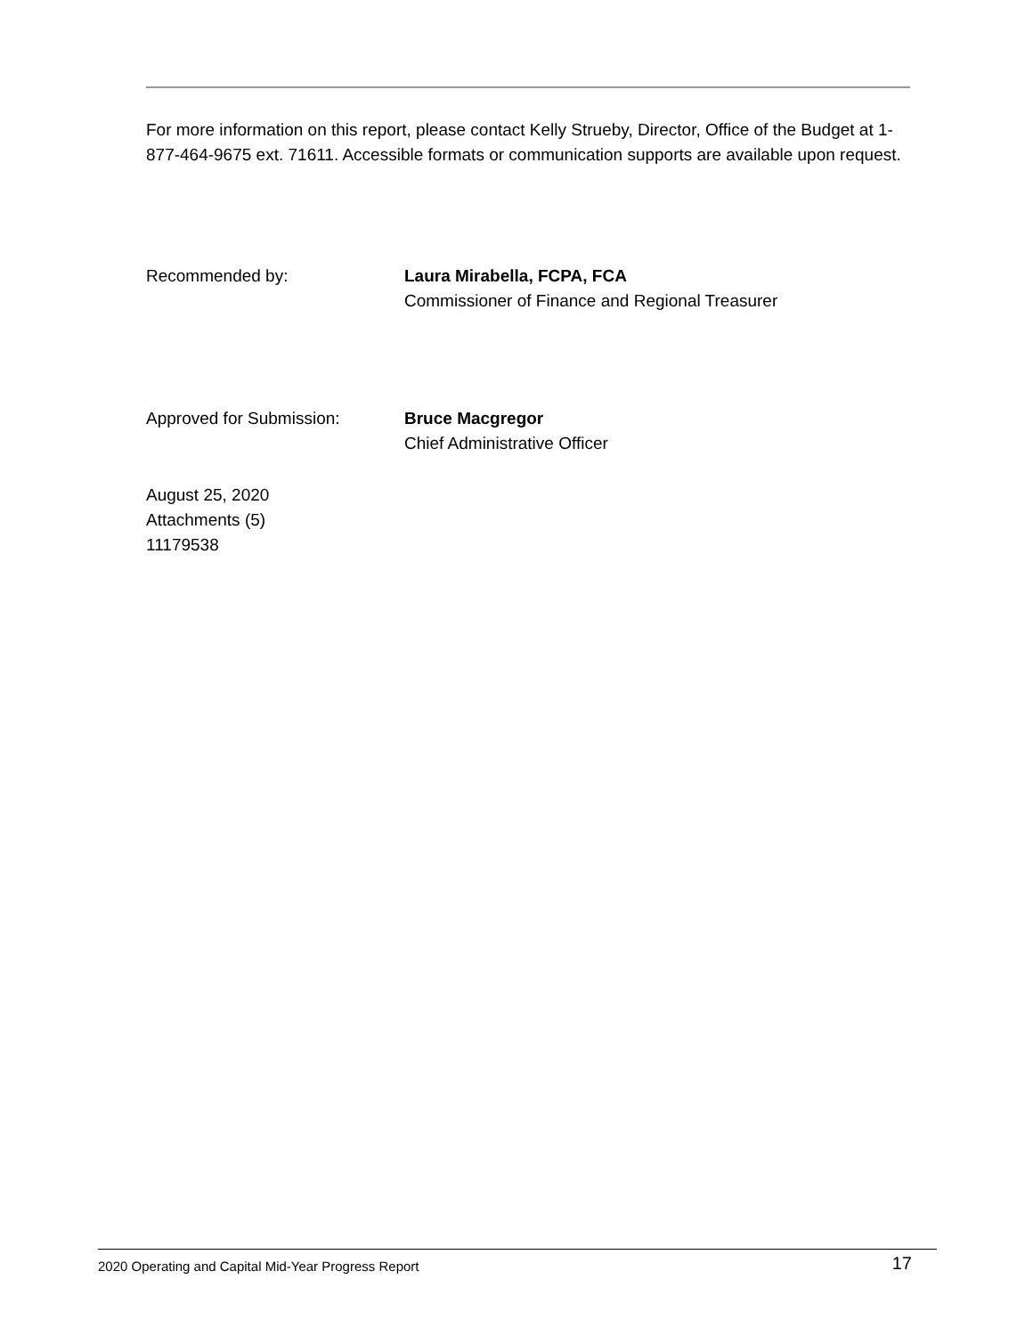For more information on this report, please contact Kelly Strueby, Director, Office of the Budget at 1-877-464-9675 ext. 71611. Accessible formats or communication supports are available upon request.
Recommended by: Laura Mirabella, FCPA, FCA
Commissioner of Finance and Regional Treasurer
Approved for Submission: Bruce Macgregor
Chief Administrative Officer
August 25, 2020
Attachments (5)
11179538
2020 Operating and Capital Mid-Year Progress Report 17